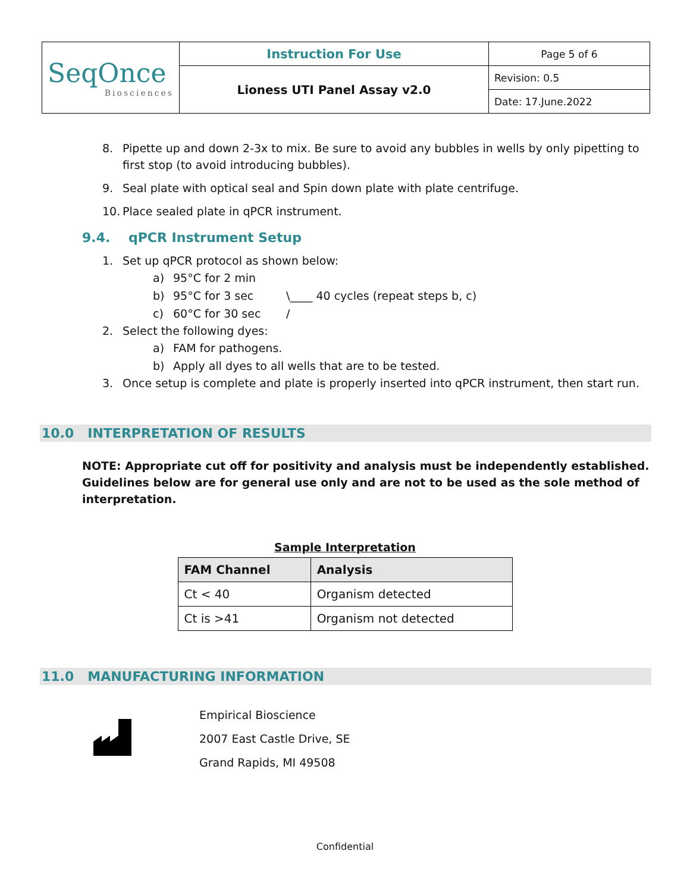| SeqOnce Biosciences | Instruction For Use | Page 5 of 6 |
| | Lioness UTI Panel Assay v2.0 | Revision: 0.5 |
| | | Date: 17.June.2022 |
8. Pipette up and down 2-3x to mix. Be sure to avoid any bubbles in wells by only pipetting to first stop (to avoid introducing bubbles).
9. Seal plate with optical seal and Spin down plate with plate centrifuge.
10. Place sealed plate in qPCR instrument.
9.4. qPCR Instrument Setup
1. Set up qPCR protocol as shown below:
a) 95°C for 2 min
b) 95°C for 3 sec \____ 40 cycles (repeat steps b, c)
c) 60°C for 30 sec /
2. Select the following dyes:
a) FAM for pathogens.
b) Apply all dyes to all wells that are to be tested.
3. Once setup is complete and plate is properly inserted into qPCR instrument, then start run.
10.0 INTERPRETATION OF RESULTS
NOTE: Appropriate cut off for positivity and analysis must be independently established. Guidelines below are for general use only and are not to be used as the sole method of interpretation.
Sample Interpretation
| FAM Channel | Analysis |
| --- | --- |
| Ct < 40 | Organism detected |
| Ct is >41 | Organism not detected |
11.0 MANUFACTURING INFORMATION
Empirical Bioscience
2007 East Castle Drive, SE
Grand Rapids, MI 49508
Confidential